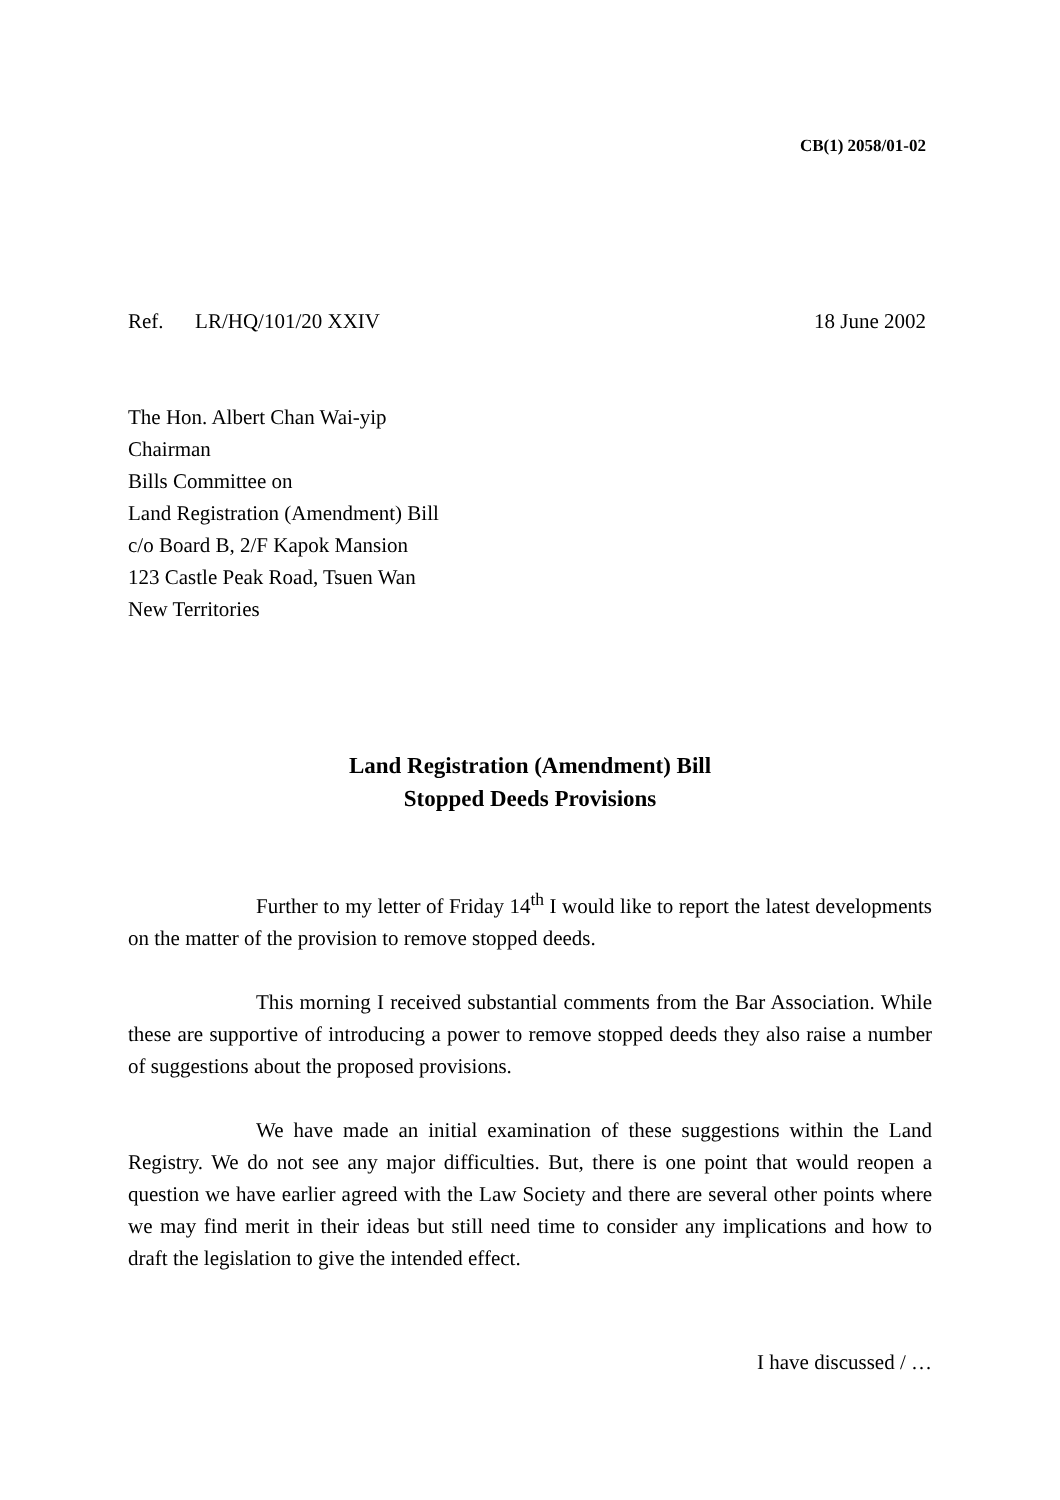CB(1) 2058/01-02
Ref. LR/HQ/101/20 XXIV 18 June 2002
The Hon. Albert Chan Wai-yip
Chairman
Bills Committee on
Land Registration (Amendment) Bill
c/o Board B, 2/F Kapok Mansion
123 Castle Peak Road, Tsuen Wan
New Territories
Land Registration (Amendment) Bill
Stopped Deeds Provisions
Further to my letter of Friday 14<sup>th</sup> I would like to report the latest developments on the matter of the provision to remove stopped deeds.
This morning I received substantial comments from the Bar Association. While these are supportive of introducing a power to remove stopped deeds they also raise a number of suggestions about the proposed provisions.
We have made an initial examination of these suggestions within the Land Registry. We do not see any major difficulties. But, there is one point that would reopen a question we have earlier agreed with the Law Society and there are several other points where we may find merit in their ideas but still need time to consider any implications and how to draft the legislation to give the intended effect.
I have discussed / …